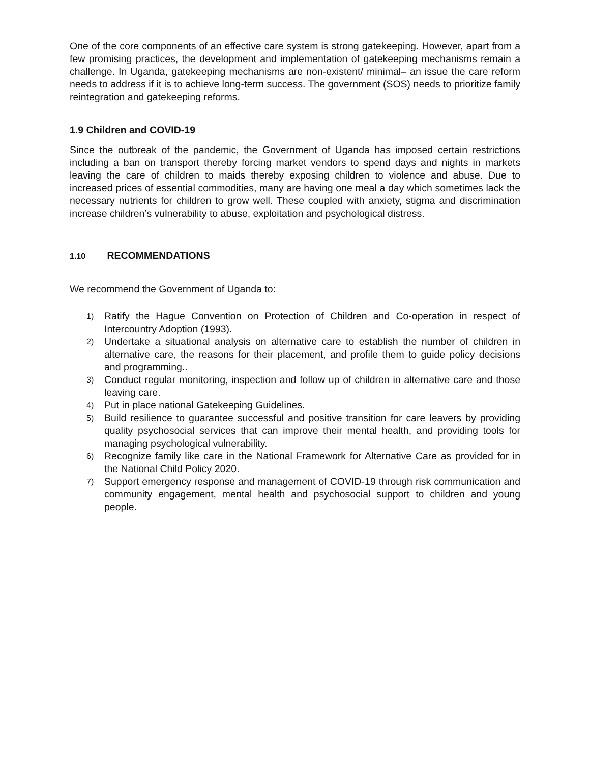One of the core components of an effective care system is strong gatekeeping. However, apart from a few promising practices, the development and implementation of gatekeeping mechanisms remain a challenge. In Uganda, gatekeeping mechanisms are non-existent/ minimal– an issue the care reform needs to address if it is to achieve long-term success. The government (SOS) needs to prioritize family reintegration and gatekeeping reforms.
1.9 Children and COVID-19
Since the outbreak of the pandemic, the Government of Uganda has imposed certain restrictions including a ban on transport thereby forcing market vendors to spend days and nights in markets leaving the care of children to maids thereby exposing children to violence and abuse. Due to increased prices of essential commodities, many are having one meal a day which sometimes lack the necessary nutrients for children to grow well. These coupled with anxiety, stigma and discrimination increase children’s vulnerability to abuse, exploitation and psychological distress.
1.10 RECOMMENDATIONS
We recommend the Government of Uganda to:
1) Ratify the Hague Convention on Protection of Children and Co-operation in respect of Intercountry Adoption (1993).
2) Undertake a situational analysis on alternative care to establish the number of children in alternative care, the reasons for their placement, and profile them to guide policy decisions and programming..
3) Conduct regular monitoring, inspection and follow up of children in alternative care and those leaving care.
4) Put in place national Gatekeeping Guidelines.
5) Build resilience to guarantee successful and positive transition for care leavers by providing quality psychosocial services that can improve their mental health, and providing tools for managing psychological vulnerability.
6) Recognize family like care in the National Framework for Alternative Care as provided for in the National Child Policy 2020.
7) Support emergency response and management of COVID-19 through risk communication and community engagement, mental health and psychosocial support to children and young people.